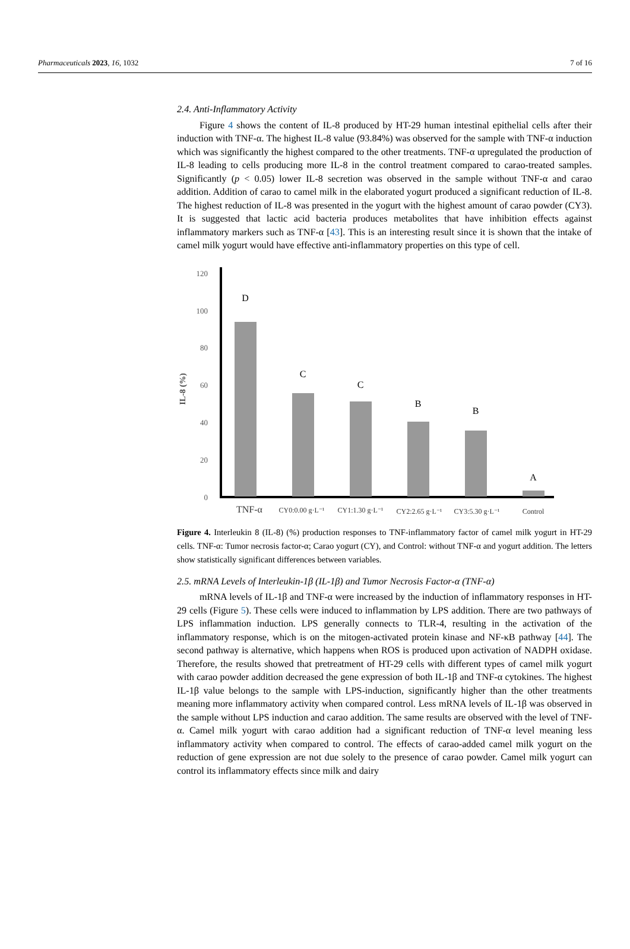Pharmaceuticals 2023, 16, 1032 7 of 16
2.4. Anti-Inflammatory Activity
Figure 4 shows the content of IL-8 produced by HT-29 human intestinal epithelial cells after their induction with TNF-α. The highest IL-8 value (93.84%) was observed for the sample with TNF-α induction which was significantly the highest compared to the other treatments. TNF-α upregulated the production of IL-8 leading to cells producing more IL-8 in the control treatment compared to carao-treated samples. Significantly (p < 0.05) lower IL-8 secretion was observed in the sample without TNF-α and carao addition. Addition of carao to camel milk in the elaborated yogurt produced a significant reduction of IL-8. The highest reduction of IL-8 was presented in the yogurt with the highest amount of carao powder (CY3). It is suggested that lactic acid bacteria produces metabolites that have inhibition effects against inflammatory markers such as TNF-α [43]. This is an interesting result since it is shown that the intake of camel milk yogurt would have effective anti-inflammatory properties on this type of cell.
120
100
80
60
40
20
0
IL-8 (%)
D
C
C
B
B
A
TNF-α
CY0:0.00 g·L⁻¹
CY1:1.30 g·L⁻¹
CY2:2.65 g·L⁻¹
CY3:5.30 g·L⁻¹
Control
Figure 4. Interleukin 8 (IL-8) (%) production responses to TNF-inflammatory factor of camel milk yogurt in HT-29 cells. TNF-α: Tumor necrosis factor-α; Carao yogurt (CY), and Control: without TNF-α and yogurt addition. The letters show statistically significant differences between variables.
2.5. mRNA Levels of Interleukin-1β (IL-1β) and Tumor Necrosis Factor-α (TNF-α)
mRNA levels of IL-1β and TNF-α were increased by the induction of inflammatory responses in HT-29 cells (Figure 5). These cells were induced to inflammation by LPS addition. There are two pathways of LPS inflammation induction. LPS generally connects to TLR-4, resulting in the activation of the inflammatory response, which is on the mitogen-activated protein kinase and NF-κB pathway [44]. The second pathway is alternative, which happens when ROS is produced upon activation of NADPH oxidase. Therefore, the results showed that pretreatment of HT-29 cells with different types of camel milk yogurt with carao powder addition decreased the gene expression of both IL-1β and TNF-α cytokines. The highest IL-1β value belongs to the sample with LPS-induction, significantly higher than the other treatments meaning more inflammatory activity when compared control. Less mRNA levels of IL-1β was observed in the sample without LPS induction and carao addition. The same results are observed with the level of TNF-α. Camel milk yogurt with carao addition had a significant reduction of TNF-α level meaning less inflammatory activity when compared to control. The effects of carao-added camel milk yogurt on the reduction of gene expression are not due solely to the presence of carao powder. Camel milk yogurt can control its inflammatory effects since milk and dairy